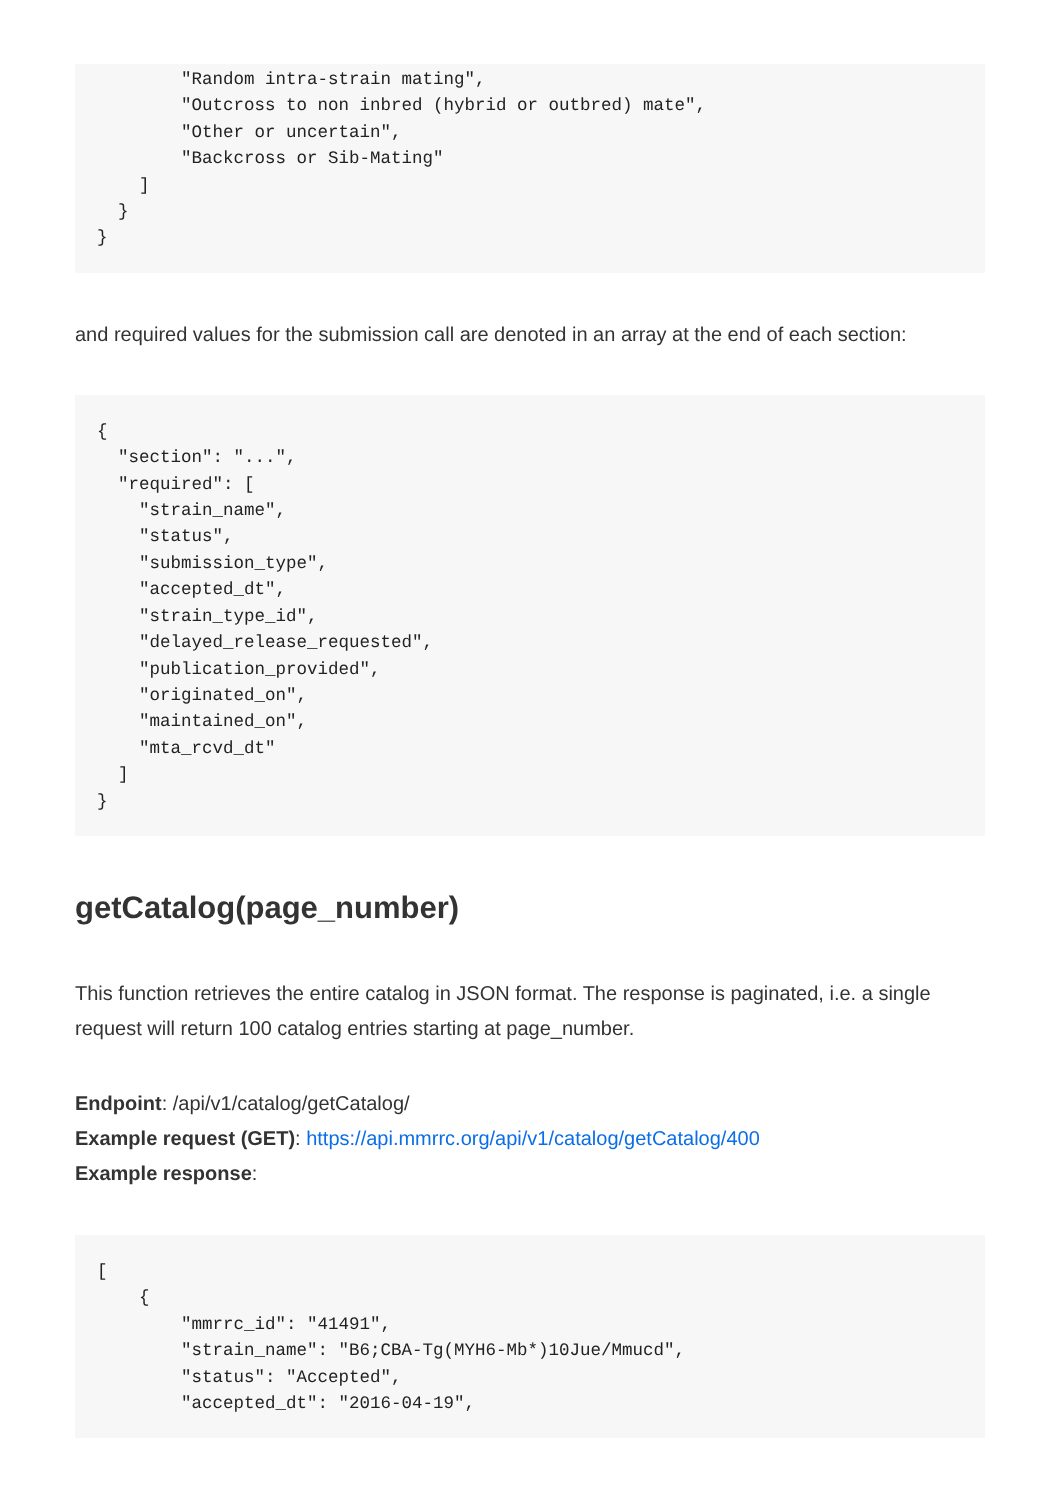"Random intra-strain mating",
        "Outcross to non inbred (hybrid or outbred) mate",
        "Other or uncertain",
        "Backcross or Sib-Mating"
    ]
  }
}
and required values for the submission call are denoted in an array at the end of each section:
{
  "section": "...",
  "required": [
    "strain_name",
    "status",
    "submission_type",
    "accepted_dt",
    "strain_type_id",
    "delayed_release_requested",
    "publication_provided",
    "originated_on",
    "maintained_on",
    "mta_rcvd_dt"
  ]
}
getCatalog(page_number)
This function retrieves the entire catalog in JSON format. The response is paginated, i.e. a single request will return 100 catalog entries starting at page_number.
Endpoint: /api/v1/catalog/getCatalog/
Example request (GET): https://api.mmrrc.org/api/v1/catalog/getCatalog/400
Example response:
[
    {
        "mmrrc_id": "41491",
        "strain_name": "B6;CBA-Tg(MYH6-Mb*)10Jue/Mmucd",
        "status": "Accepted",
        "accepted_dt": "2016-04-19",